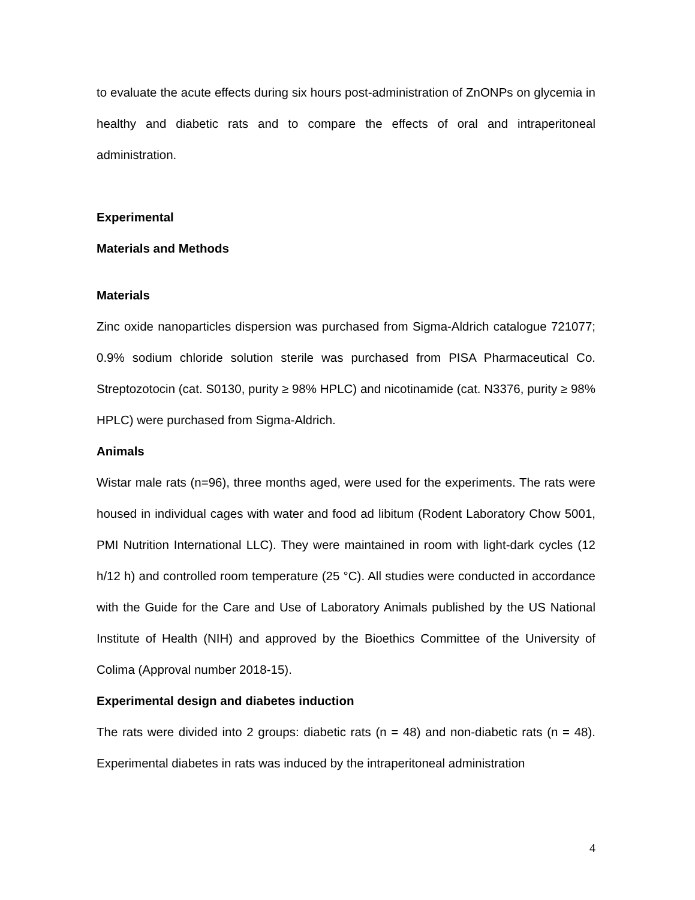to evaluate the acute effects during six hours post-administration of ZnONPs on glycemia in healthy and diabetic rats and to compare the effects of oral and intraperitoneal administration.
Experimental
Materials and Methods
Materials
Zinc oxide nanoparticles dispersion was purchased from Sigma-Aldrich catalogue 721077; 0.9% sodium chloride solution sterile was purchased from PISA Pharmaceutical Co. Streptozotocin (cat. S0130, purity ≥ 98% HPLC) and nicotinamide (cat. N3376, purity ≥ 98% HPLC) were purchased from Sigma-Aldrich.
Animals
Wistar male rats (n=96), three months aged, were used for the experiments. The rats were housed in individual cages with water and food ad libitum (Rodent Laboratory Chow 5001, PMI Nutrition International LLC). They were maintained in room with light-dark cycles (12 h/12 h) and controlled room temperature (25 °C). All studies were conducted in accordance with the Guide for the Care and Use of Laboratory Animals published by the US National Institute of Health (NIH) and approved by the Bioethics Committee of the University of Colima (Approval number 2018-15).
Experimental design and diabetes induction
The rats were divided into 2 groups: diabetic rats (n = 48) and non-diabetic rats (n = 48). Experimental diabetes in rats was induced by the intraperitoneal administration
4